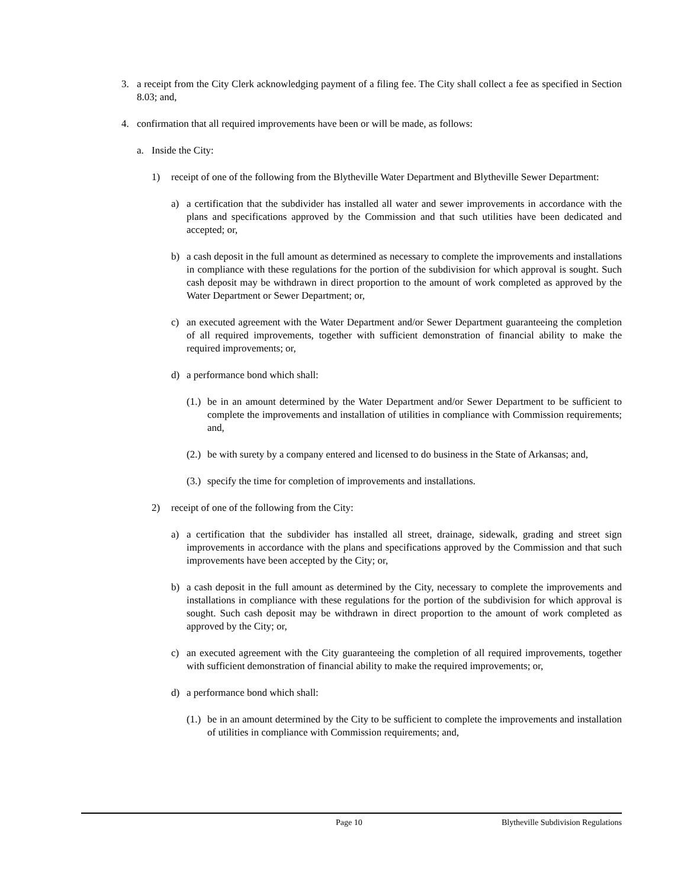3. a receipt from the City Clerk acknowledging payment of a filing fee. The City shall collect a fee as specified in Section 8.03; and,
4. confirmation that all required improvements have been or will be made, as follows:
a. Inside the City:
1) receipt of one of the following from the Blytheville Water Department and Blytheville Sewer Department:
a) a certification that the subdivider has installed all water and sewer improvements in accordance with the plans and specifications approved by the Commission and that such utilities have been dedicated and accepted; or,
b) a cash deposit in the full amount as determined as necessary to complete the improvements and installations in compliance with these regulations for the portion of the subdivision for which approval is sought. Such cash deposit may be withdrawn in direct proportion to the amount of work completed as approved by the Water Department or Sewer Department; or,
c) an executed agreement with the Water Department and/or Sewer Department guaranteeing the completion of all required improvements, together with sufficient demonstration of financial ability to make the required improvements; or,
d) a performance bond which shall:
(1.) be in an amount determined by the Water Department and/or Sewer Department to be sufficient to complete the improvements and installation of utilities in compliance with Commission requirements; and,
(2.) be with surety by a company entered and licensed to do business in the State of Arkansas; and,
(3.) specify the time for completion of improvements and installations.
2) receipt of one of the following from the City:
a) a certification that the subdivider has installed all street, drainage, sidewalk, grading and street sign improvements in accordance with the plans and specifications approved by the Commission and that such improvements have been accepted by the City; or,
b) a cash deposit in the full amount as determined by the City, necessary to complete the improvements and installations in compliance with these regulations for the portion of the subdivision for which approval is sought. Such cash deposit may be withdrawn in direct proportion to the amount of work completed as approved by the City; or,
c) an executed agreement with the City guaranteeing the completion of all required improvements, together with sufficient demonstration of financial ability to make the required improvements; or,
d) a performance bond which shall:
(1.) be in an amount determined by the City to be sufficient to complete the improvements and installation of utilities in compliance with Commission requirements; and,
Page 10 Blytheville Subdivision Regulations